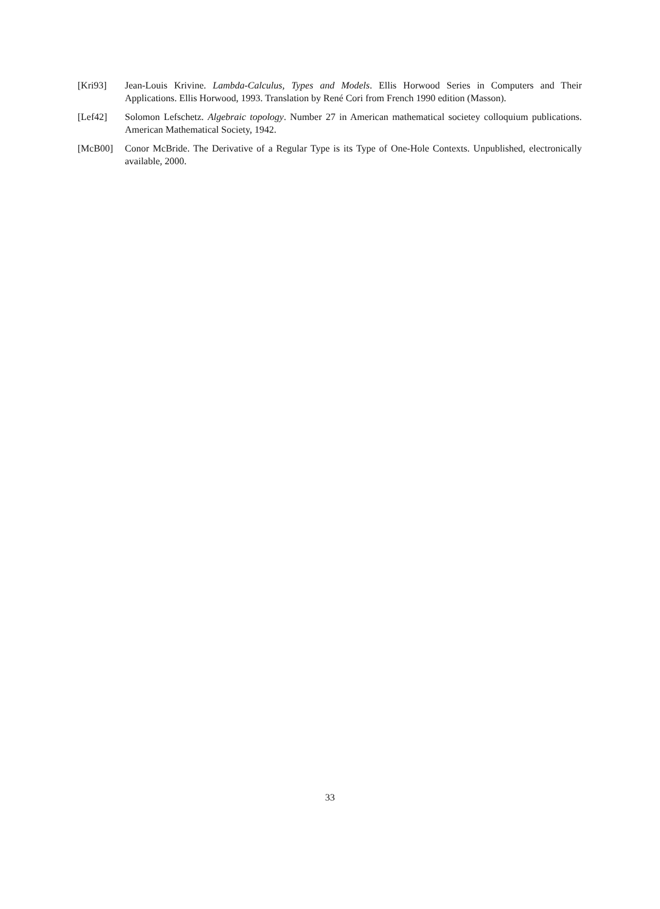[Kri93] Jean-Louis Krivine. Lambda-Calculus, Types and Models. Ellis Horwood Series in Computers and Their Applications. Ellis Horwood, 1993. Translation by René Cori from French 1990 edition (Masson).
[Lef42] Solomon Lefschetz. Algebraic topology. Number 27 in American mathematical societey colloquium publications. American Mathematical Society, 1942.
[McB00] Conor McBride. The Derivative of a Regular Type is its Type of One-Hole Contexts. Unpublished, electronically available, 2000.
33